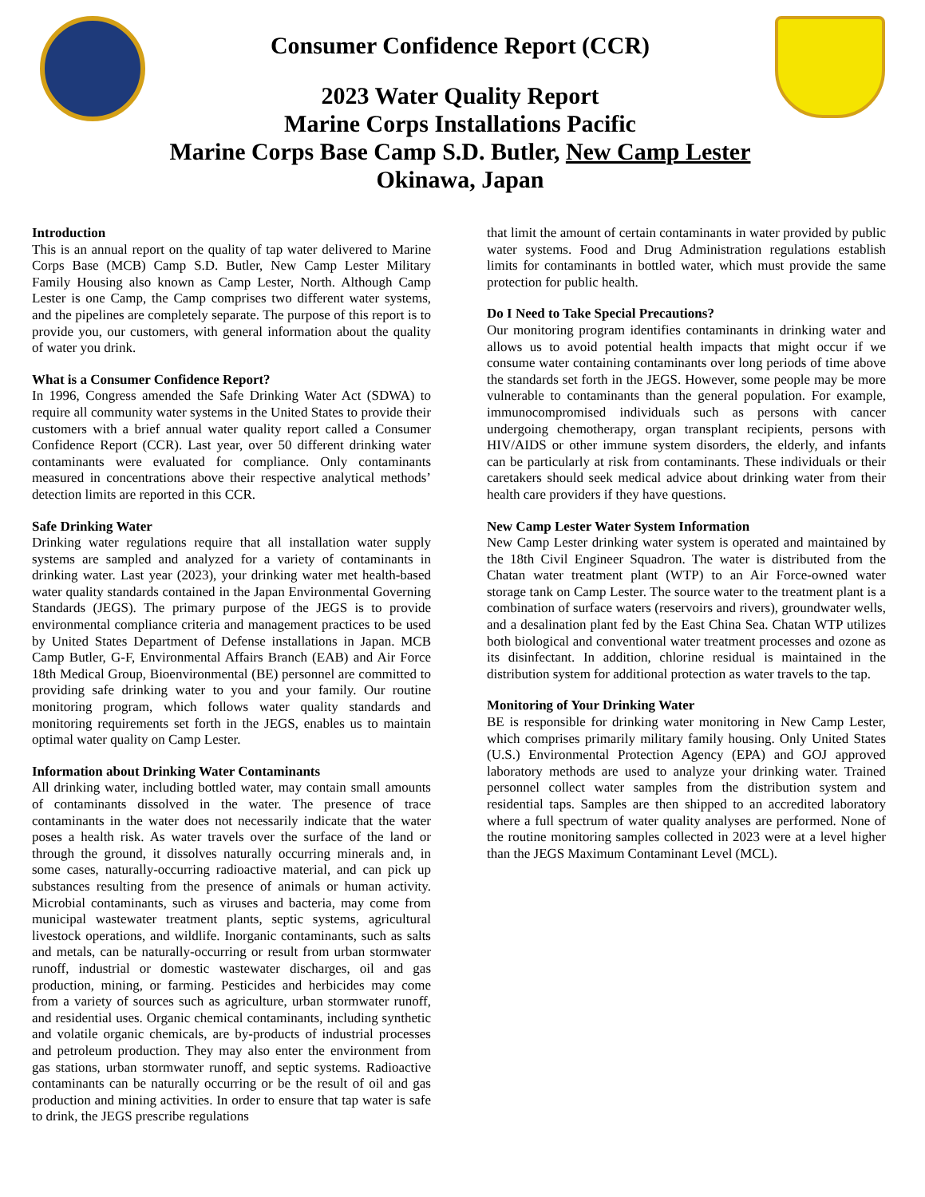Consumer Confidence Report (CCR)
2023 Water Quality Report
Marine Corps Installations Pacific
Marine Corps Base Camp S.D. Butler, New Camp Lester
Okinawa, Japan
Introduction
This is an annual report on the quality of tap water delivered to Marine Corps Base (MCB) Camp S.D. Butler, New Camp Lester Military Family Housing also known as Camp Lester, North. Although Camp Lester is one Camp, the Camp comprises two different water systems, and the pipelines are completely separate. The purpose of this report is to provide you, our customers, with general information about the quality of water you drink.
What is a Consumer Confidence Report?
In 1996, Congress amended the Safe Drinking Water Act (SDWA) to require all community water systems in the United States to provide their customers with a brief annual water quality report called a Consumer Confidence Report (CCR). Last year, over 50 different drinking water contaminants were evaluated for compliance. Only contaminants measured in concentrations above their respective analytical methods’ detection limits are reported in this CCR.
Safe Drinking Water
Drinking water regulations require that all installation water supply systems are sampled and analyzed for a variety of contaminants in drinking water. Last year (2023), your drinking water met health-based water quality standards contained in the Japan Environmental Governing Standards (JEGS). The primary purpose of the JEGS is to provide environmental compliance criteria and management practices to be used by United States Department of Defense installations in Japan. MCB Camp Butler, G-F, Environmental Affairs Branch (EAB) and Air Force 18th Medical Group, Bioenvironmental (BE) personnel are committed to providing safe drinking water to you and your family. Our routine monitoring program, which follows water quality standards and monitoring requirements set forth in the JEGS, enables us to maintain optimal water quality on Camp Lester.
Information about Drinking Water Contaminants
All drinking water, including bottled water, may contain small amounts of contaminants dissolved in the water. The presence of trace contaminants in the water does not necessarily indicate that the water poses a health risk. As water travels over the surface of the land or through the ground, it dissolves naturally occurring minerals and, in some cases, naturally-occurring radioactive material, and can pick up substances resulting from the presence of animals or human activity. Microbial contaminants, such as viruses and bacteria, may come from municipal wastewater treatment plants, septic systems, agricultural livestock operations, and wildlife. Inorganic contaminants, such as salts and metals, can be naturally-occurring or result from urban stormwater runoff, industrial or domestic wastewater discharges, oil and gas production, mining, or farming. Pesticides and herbicides may come from a variety of sources such as agriculture, urban stormwater runoff, and residential uses. Organic chemical contaminants, including synthetic and volatile organic chemicals, are by-products of industrial processes and petroleum production. They may also enter the environment from gas stations, urban stormwater runoff, and septic systems. Radioactive contaminants can be naturally occurring or be the result of oil and gas production and mining activities. In order to ensure that tap water is safe to drink, the JEGS prescribe regulations
that limit the amount of certain contaminants in water provided by public water systems. Food and Drug Administration regulations establish limits for contaminants in bottled water, which must provide the same protection for public health.
Do I Need to Take Special Precautions?
Our monitoring program identifies contaminants in drinking water and allows us to avoid potential health impacts that might occur if we consume water containing contaminants over long periods of time above the standards set forth in the JEGS. However, some people may be more vulnerable to contaminants than the general population. For example, immunocompromised individuals such as persons with cancer undergoing chemotherapy, organ transplant recipients, persons with HIV/AIDS or other immune system disorders, the elderly, and infants can be particularly at risk from contaminants. These individuals or their caretakers should seek medical advice about drinking water from their health care providers if they have questions.
New Camp Lester Water System Information
New Camp Lester drinking water system is operated and maintained by the 18th Civil Engineer Squadron. The water is distributed from the Chatan water treatment plant (WTP) to an Air Force-owned water storage tank on Camp Lester. The source water to the treatment plant is a combination of surface waters (reservoirs and rivers), groundwater wells, and a desalination plant fed by the East China Sea. Chatan WTP utilizes both biological and conventional water treatment processes and ozone as its disinfectant. In addition, chlorine residual is maintained in the distribution system for additional protection as water travels to the tap.
Monitoring of Your Drinking Water
BE is responsible for drinking water monitoring in New Camp Lester, which comprises primarily military family housing. Only United States (U.S.) Environmental Protection Agency (EPA) and GOJ approved laboratory methods are used to analyze your drinking water. Trained personnel collect water samples from the distribution system and residential taps. Samples are then shipped to an accredited laboratory where a full spectrum of water quality analyses are performed. None of the routine monitoring samples collected in 2023 were at a level higher than the JEGS Maximum Contaminant Level (MCL).